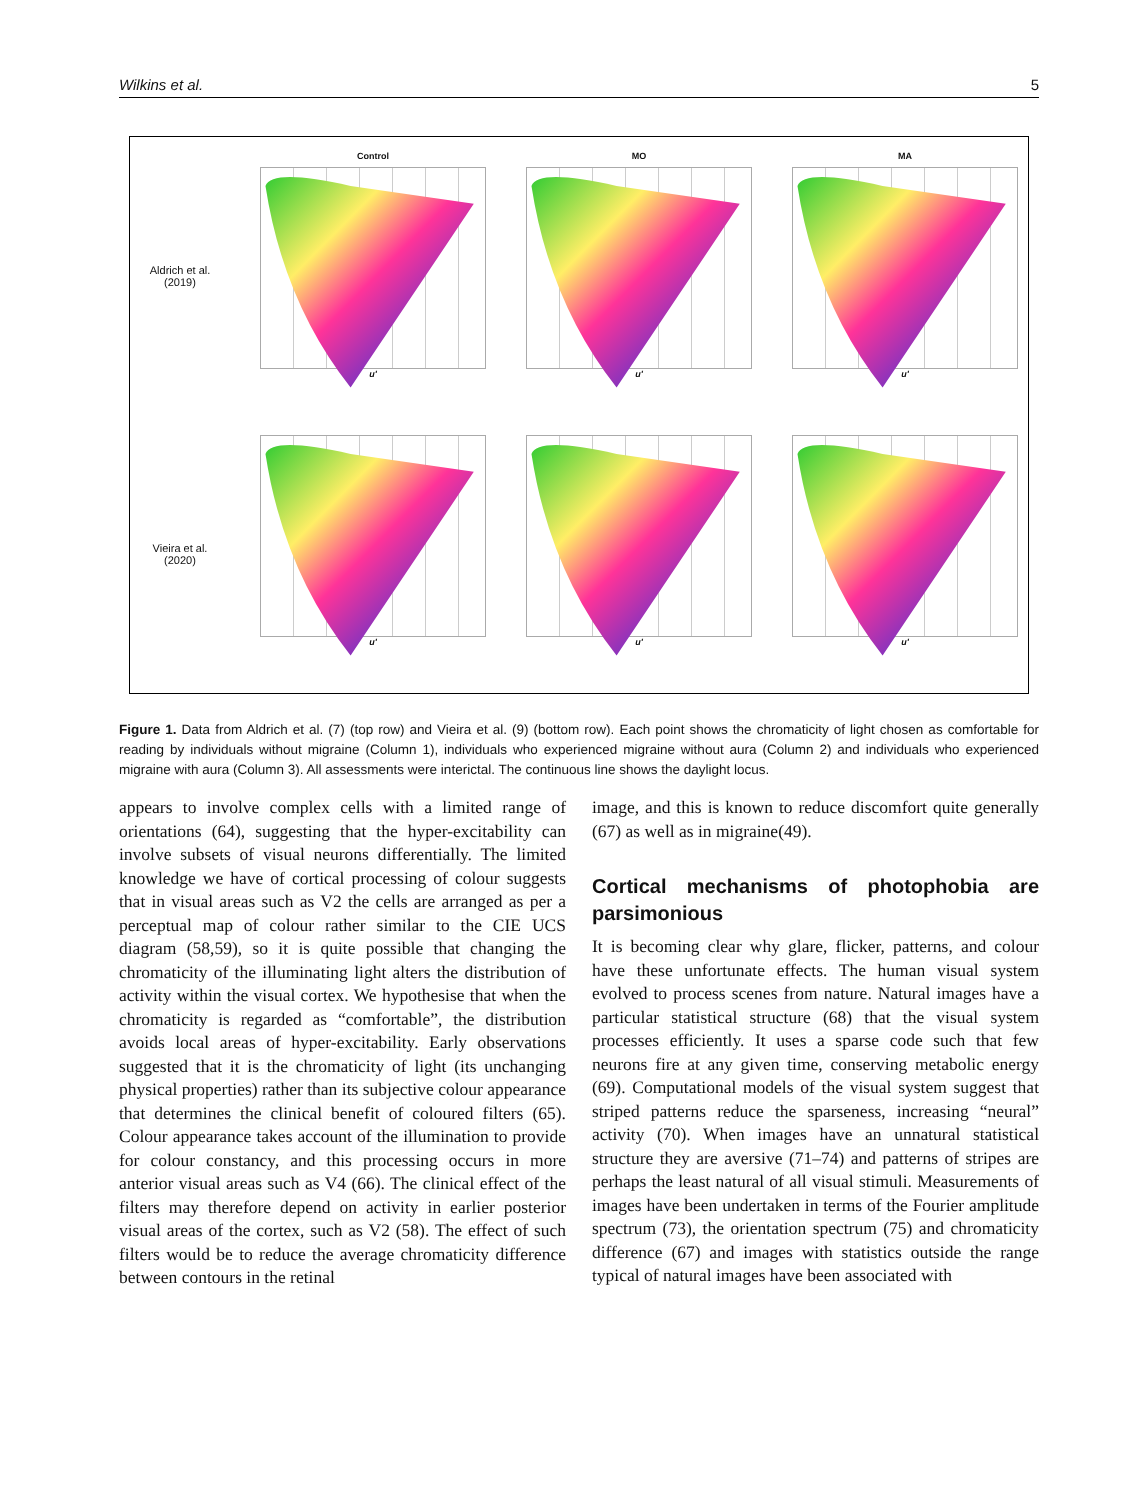Wilkins et al. 5
Aldrich et al.
(2019)
Control
u'
MO
u'
MA
u'
Vieira et al.
(2020)
u'
u'
u'
Figure 1. Data from Aldrich et al. (7) (top row) and Vieira et al. (9) (bottom row). Each point shows the chromaticity of light chosen as comfortable for reading by individuals without migraine (Column 1), individuals who experienced migraine without aura (Column 2) and individuals who experienced migraine with aura (Column 3). All assessments were interictal. The continuous line shows the daylight locus.
appears to involve complex cells with a limited range of orientations (64), suggesting that the hyper-excitability can involve subsets of visual neurons differentially. The limited knowledge we have of cortical processing of colour suggests that in visual areas such as V2 the cells are arranged as per a perceptual map of colour rather similar to the CIE UCS diagram (58,59), so it is quite possible that changing the chromaticity of the illuminating light alters the distribution of activity within the visual cortex. We hypothesise that when the chromaticity is regarded as “comfortable”, the distribution avoids local areas of hyper-excitability. Early observations suggested that it is the chromaticity of light (its unchanging physical properties) rather than its subjective colour appearance that determines the clinical benefit of coloured filters (65). Colour appearance takes account of the illumination to provide for colour constancy, and this processing occurs in more anterior visual areas such as V4 (66). The clinical effect of the filters may therefore depend on activity in earlier posterior visual areas of the cortex, such as V2 (58). The effect of such filters would be to reduce the average chromaticity difference between contours in the retinal
image, and this is known to reduce discomfort quite generally (67) as well as in migraine(49).
Cortical mechanisms of photophobia are parsimonious
It is becoming clear why glare, flicker, patterns, and colour have these unfortunate effects. The human visual system evolved to process scenes from nature. Natural images have a particular statistical structure (68) that the visual system processes efficiently. It uses a sparse code such that few neurons fire at any given time, conserving metabolic energy (69). Computational models of the visual system suggest that striped patterns reduce the sparseness, increasing “neural” activity (70). When images have an unnatural statistical structure they are aversive (71–74) and patterns of stripes are perhaps the least natural of all visual stimuli. Measurements of images have been undertaken in terms of the Fourier amplitude spectrum (73), the orientation spectrum (75) and chromaticity difference (67) and images with statistics outside the range typical of natural images have been associated with